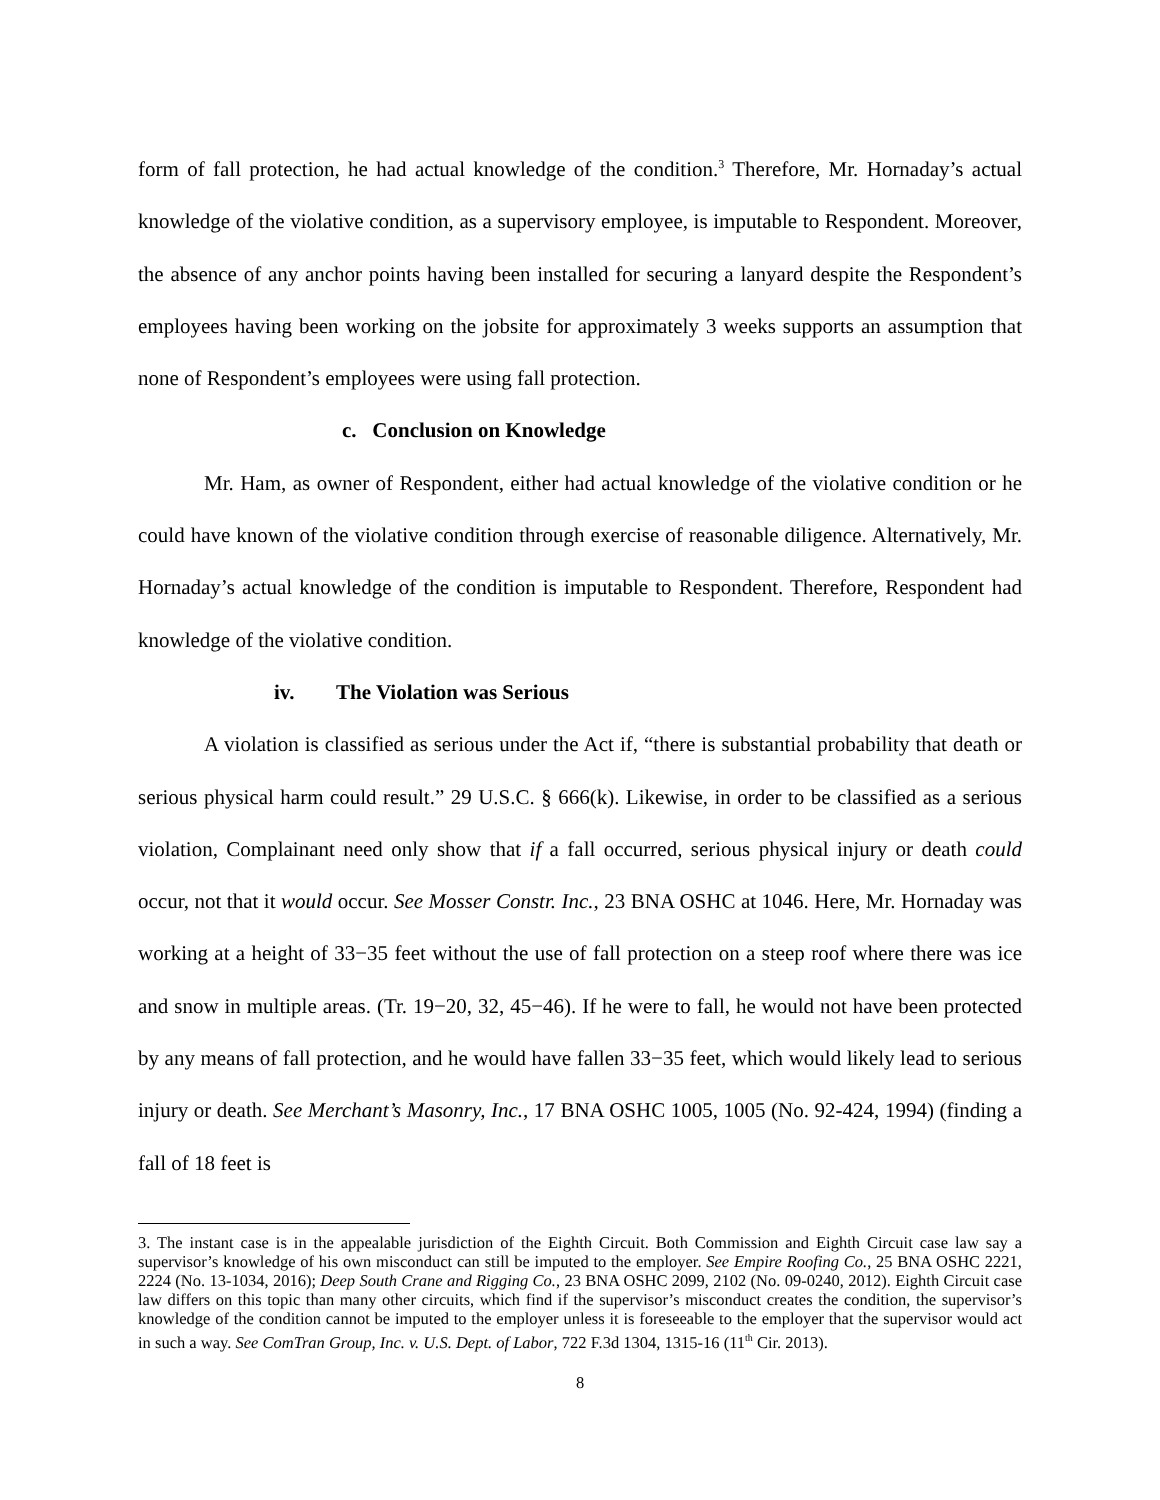form of fall protection, he had actual knowledge of the condition.<sup>3</sup> Therefore, Mr. Hornaday’s actual knowledge of the violative condition, as a supervisory employee, is imputable to Respondent. Moreover, the absence of any anchor points having been installed for securing a lanyard despite the Respondent’s employees having been working on the jobsite for approximately 3 weeks supports an assumption that none of Respondent’s employees were using fall protection.
c. Conclusion on Knowledge
Mr. Ham, as owner of Respondent, either had actual knowledge of the violative condition or he could have known of the violative condition through exercise of reasonable diligence. Alternatively, Mr. Hornaday’s actual knowledge of the condition is imputable to Respondent. Therefore, Respondent had knowledge of the violative condition.
iv. The Violation was Serious
A violation is classified as serious under the Act if, “there is substantial probability that death or serious physical harm could result.” 29 U.S.C. § 666(k). Likewise, in order to be classified as a serious violation, Complainant need only show that if a fall occurred, serious physical injury or death could occur, not that it would occur. See Mosser Constr. Inc., 23 BNA OSHC at 1046. Here, Mr. Hornaday was working at a height of 33−35 feet without the use of fall protection on a steep roof where there was ice and snow in multiple areas. (Tr. 19−20, 32, 45−46). If he were to fall, he would not have been protected by any means of fall protection, and he would have fallen 33−35 feet, which would likely lead to serious injury or death. See Merchant’s Masonry, Inc., 17 BNA OSHC 1005, 1005 (No. 92-424, 1994) (finding a fall of 18 feet is
3. The instant case is in the appealable jurisdiction of the Eighth Circuit. Both Commission and Eighth Circuit case law say a supervisor’s knowledge of his own misconduct can still be imputed to the employer. See Empire Roofing Co., 25 BNA OSHC 2221, 2224 (No. 13-1034, 2016); Deep South Crane and Rigging Co., 23 BNA OSHC 2099, 2102 (No. 09-0240, 2012). Eighth Circuit case law differs on this topic than many other circuits, which find if the supervisor’s misconduct creates the condition, the supervisor’s knowledge of the condition cannot be imputed to the employer unless it is foreseeable to the employer that the supervisor would act in such a way. See ComTran Group, Inc. v. U.S. Dept. of Labor, 722 F.3d 1304, 1315-16 (11<sup>th</sup> Cir. 2013).
8